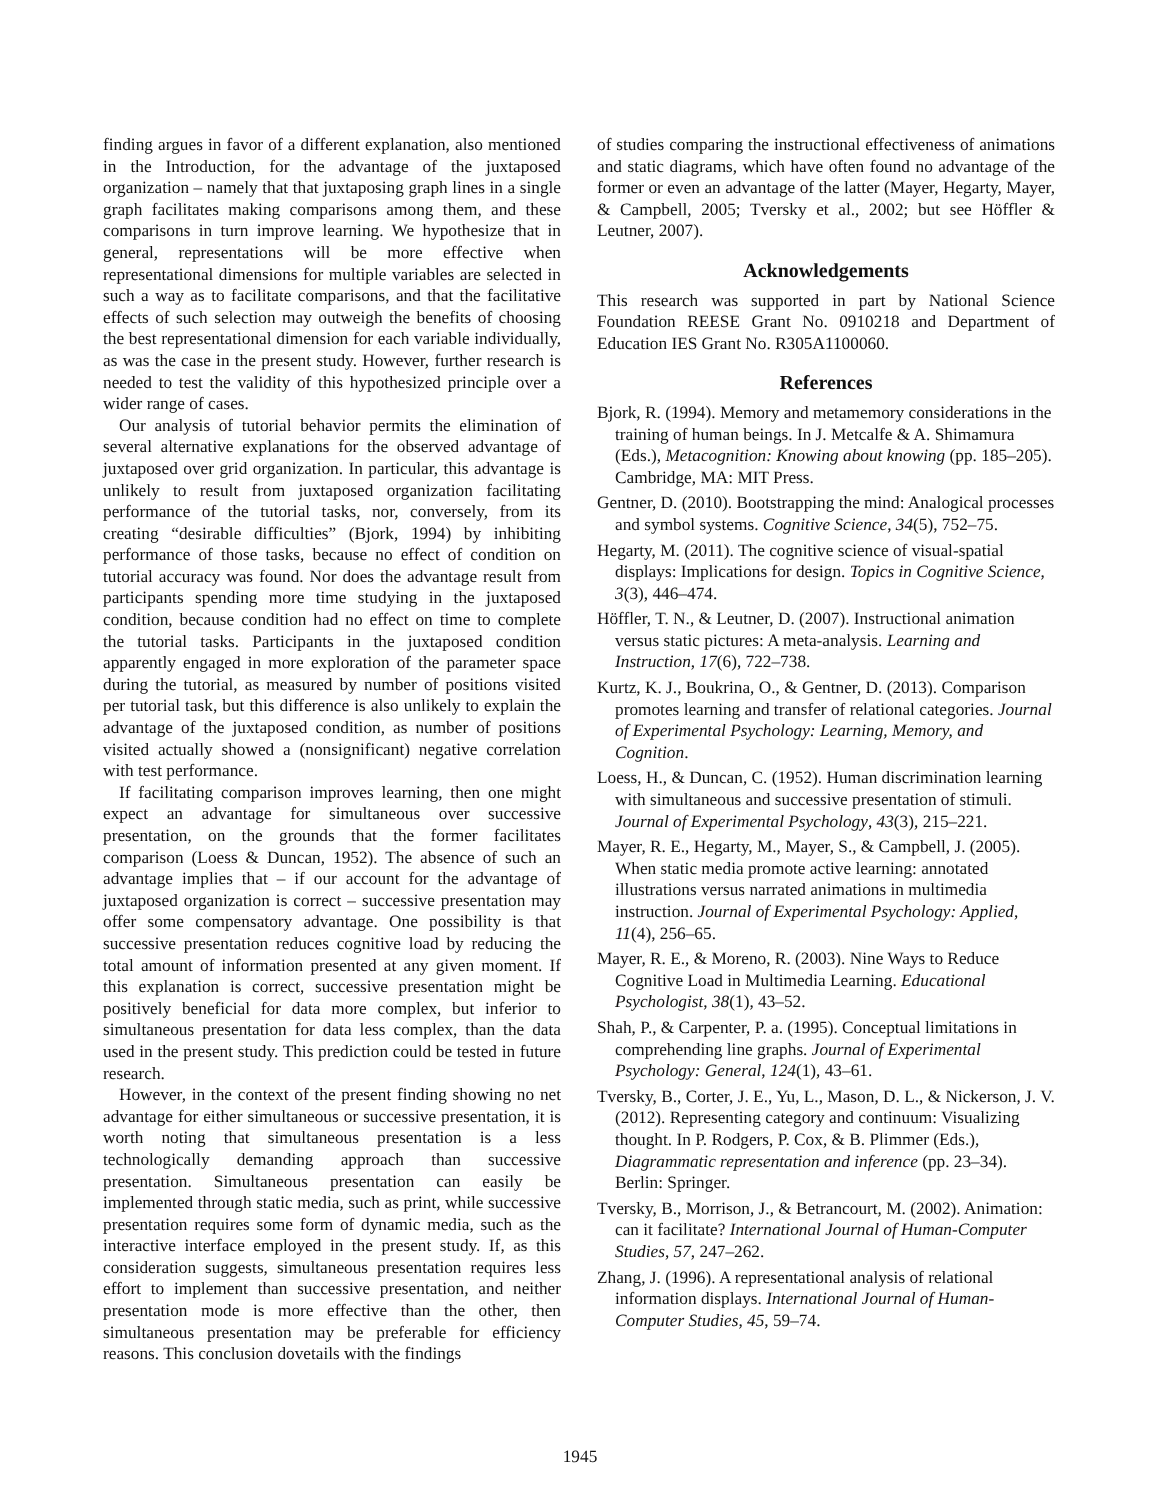finding argues in favor of a different explanation, also mentioned in the Introduction, for the advantage of the juxtaposed organization – namely that that juxtaposing graph lines in a single graph facilitates making comparisons among them, and these comparisons in turn improve learning. We hypothesize that in general, representations will be more effective when representational dimensions for multiple variables are selected in such a way as to facilitate comparisons, and that the facilitative effects of such selection may outweigh the benefits of choosing the best representational dimension for each variable individually, as was the case in the present study. However, further research is needed to test the validity of this hypothesized principle over a wider range of cases.
Our analysis of tutorial behavior permits the elimination of several alternative explanations for the observed advantage of juxtaposed over grid organization. In particular, this advantage is unlikely to result from juxtaposed organization facilitating performance of the tutorial tasks, nor, conversely, from its creating “desirable difficulties” (Bjork, 1994) by inhibiting performance of those tasks, because no effect of condition on tutorial accuracy was found. Nor does the advantage result from participants spending more time studying in the juxtaposed condition, because condition had no effect on time to complete the tutorial tasks. Participants in the juxtaposed condition apparently engaged in more exploration of the parameter space during the tutorial, as measured by number of positions visited per tutorial task, but this difference is also unlikely to explain the advantage of the juxtaposed condition, as number of positions visited actually showed a (nonsignificant) negative correlation with test performance.
If facilitating comparison improves learning, then one might expect an advantage for simultaneous over successive presentation, on the grounds that the former facilitates comparison (Loess & Duncan, 1952). The absence of such an advantage implies that – if our account for the advantage of juxtaposed organization is correct – successive presentation may offer some compensatory advantage. One possibility is that successive presentation reduces cognitive load by reducing the total amount of information presented at any given moment. If this explanation is correct, successive presentation might be positively beneficial for data more complex, but inferior to simultaneous presentation for data less complex, than the data used in the present study. This prediction could be tested in future research.
However, in the context of the present finding showing no net advantage for either simultaneous or successive presentation, it is worth noting that simultaneous presentation is a less technologically demanding approach than successive presentation. Simultaneous presentation can easily be implemented through static media, such as print, while successive presentation requires some form of dynamic media, such as the interactive interface employed in the present study. If, as this consideration suggests, simultaneous presentation requires less effort to implement than successive presentation, and neither presentation mode is more effective than the other, then simultaneous presentation may be preferable for efficiency reasons. This conclusion dovetails with the findings
of studies comparing the instructional effectiveness of animations and static diagrams, which have often found no advantage of the former or even an advantage of the latter (Mayer, Hegarty, Mayer, & Campbell, 2005; Tversky et al., 2002; but see Höffler & Leutner, 2007).
Acknowledgements
This research was supported in part by National Science Foundation REESE Grant No. 0910218 and Department of Education IES Grant No. R305A1100060.
References
Bjork, R. (1994). Memory and metamemory considerations in the training of human beings. In J. Metcalfe & A. Shimamura (Eds.), Metacognition: Knowing about knowing (pp. 185–205). Cambridge, MA: MIT Press.
Gentner, D. (2010). Bootstrapping the mind: Analogical processes and symbol systems. Cognitive Science, 34(5), 752–75.
Hegarty, M. (2011). The cognitive science of visual-spatial displays: Implications for design. Topics in Cognitive Science, 3(3), 446–474.
Höffler, T. N., & Leutner, D. (2007). Instructional animation versus static pictures: A meta-analysis. Learning and Instruction, 17(6), 722–738.
Kurtz, K. J., Boukrina, O., & Gentner, D. (2013). Comparison promotes learning and transfer of relational categories. Journal of Experimental Psychology: Learning, Memory, and Cognition.
Loess, H., & Duncan, C. (1952). Human discrimination learning with simultaneous and successive presentation of stimuli. Journal of Experimental Psychology, 43(3), 215–221.
Mayer, R. E., Hegarty, M., Mayer, S., & Campbell, J. (2005). When static media promote active learning: annotated illustrations versus narrated animations in multimedia instruction. Journal of Experimental Psychology: Applied, 11(4), 256–65.
Mayer, R. E., & Moreno, R. (2003). Nine Ways to Reduce Cognitive Load in Multimedia Learning. Educational Psychologist, 38(1), 43–52.
Shah, P., & Carpenter, P. a. (1995). Conceptual limitations in comprehending line graphs. Journal of Experimental Psychology: General, 124(1), 43–61.
Tversky, B., Corter, J. E., Yu, L., Mason, D. L., & Nickerson, J. V. (2012). Representing category and continuum: Visualizing thought. In P. Rodgers, P. Cox, & B. Plimmer (Eds.), Diagrammatic representation and inference (pp. 23–34). Berlin: Springer.
Tversky, B., Morrison, J., & Betrancourt, M. (2002). Animation: can it facilitate? International Journal of Human-Computer Studies, 57, 247–262.
Zhang, J. (1996). A representational analysis of relational information displays. International Journal of Human-Computer Studies, 45, 59–74.
1945